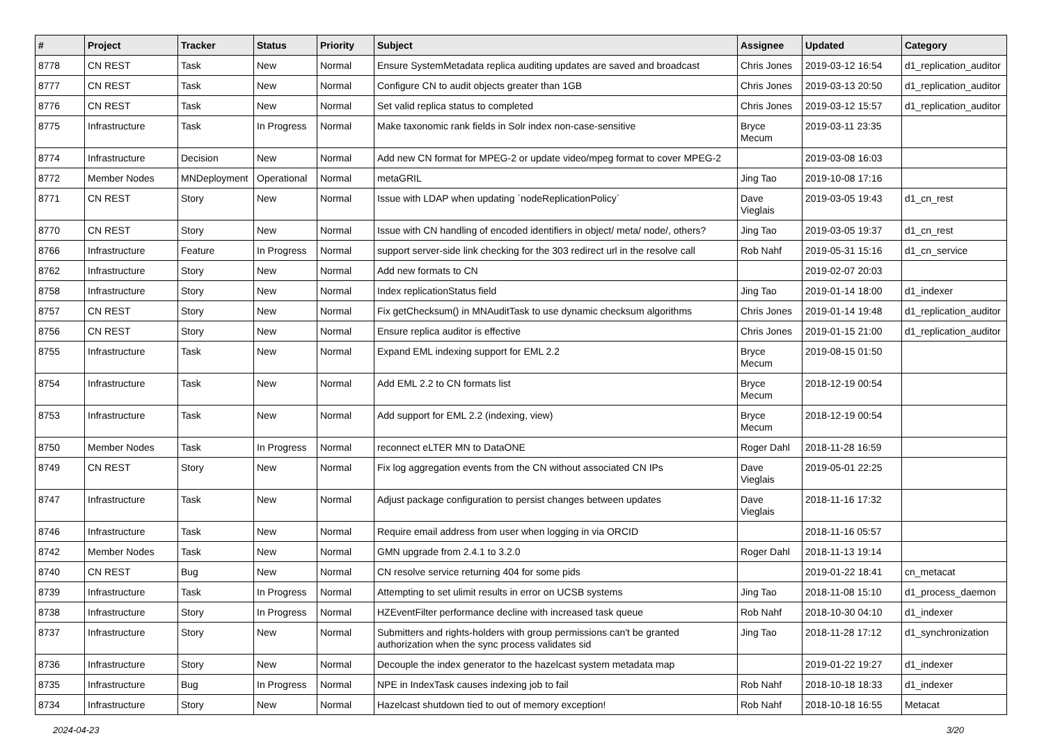| # | Project | Tracker | Status | Priority | Subject | Assignee | Updated | Category |
| --- | --- | --- | --- | --- | --- | --- | --- | --- |
| 8778 | CN REST | Task | New | Normal | Ensure SystemMetadata replica auditing updates are saved and broadcast | Chris Jones | 2019-03-12 16:54 | d1_replication_auditor |
| 8777 | CN REST | Task | New | Normal | Configure CN to audit objects greater than 1GB | Chris Jones | 2019-03-13 20:50 | d1_replication_auditor |
| 8776 | CN REST | Task | New | Normal | Set valid replica status to completed | Chris Jones | 2019-03-12 15:57 | d1_replication_auditor |
| 8775 | Infrastructure | Task | In Progress | Normal | Make taxonomic rank fields in Solr index non-case-sensitive | Bryce Mecum | 2019-03-11 23:35 | |
| 8774 | Infrastructure | Decision | New | Normal | Add new CN format for MPEG-2 or update video/mpeg format to cover MPEG-2 | | 2019-03-08 16:03 | |
| 8772 | Member Nodes | MNDeployment | Operational | Normal | metaGRIL | Jing Tao | 2019-10-08 17:16 | |
| 8771 | CN REST | Story | New | Normal | Issue with LDAP when updating `nodeReplicationPolicy` | Dave Vieglais | 2019-03-05 19:43 | d1_cn_rest |
| 8770 | CN REST | Story | New | Normal | Issue with CN handling of encoded identifiers in object/ meta/ node/, others? | Jing Tao | 2019-03-05 19:37 | d1_cn_rest |
| 8766 | Infrastructure | Feature | In Progress | Normal | support server-side link checking for the 303 redirect url in the resolve call | Rob Nahf | 2019-05-31 15:16 | d1_cn_service |
| 8762 | Infrastructure | Story | New | Normal | Add new formats to CN | | 2019-02-07 20:03 | |
| 8758 | Infrastructure | Story | New | Normal | Index replicationStatus field | Jing Tao | 2019-01-14 18:00 | d1_indexer |
| 8757 | CN REST | Story | New | Normal | Fix getChecksum() in MNAuditTask to use dynamic checksum algorithms | Chris Jones | 2019-01-14 19:48 | d1_replication_auditor |
| 8756 | CN REST | Story | New | Normal | Ensure replica auditor is effective | Chris Jones | 2019-01-15 21:00 | d1_replication_auditor |
| 8755 | Infrastructure | Task | New | Normal | Expand EML indexing support for EML 2.2 | Bryce Mecum | 2019-08-15 01:50 | |
| 8754 | Infrastructure | Task | New | Normal | Add EML 2.2 to CN formats list | Bryce Mecum | 2018-12-19 00:54 | |
| 8753 | Infrastructure | Task | New | Normal | Add support for EML 2.2 (indexing, view) | Bryce Mecum | 2018-12-19 00:54 | |
| 8750 | Member Nodes | Task | In Progress | Normal | reconnect eLTER MN to DataONE | Roger Dahl | 2018-11-28 16:59 | |
| 8749 | CN REST | Story | New | Normal | Fix log aggregation events from the CN without associated CN IPs | Dave Vieglais | 2019-05-01 22:25 | |
| 8747 | Infrastructure | Task | New | Normal | Adjust package configuration to persist changes between updates | Dave Vieglais | 2018-11-16 17:32 | |
| 8746 | Infrastructure | Task | New | Normal | Require email address from user when logging in via ORCID | | 2018-11-16 05:57 | |
| 8742 | Member Nodes | Task | New | Normal | GMN upgrade from 2.4.1 to 3.2.0 | Roger Dahl | 2018-11-13 19:14 | |
| 8740 | CN REST | Bug | New | Normal | CN resolve service returning 404 for some pids | | 2019-01-22 18:41 | cn_metacat |
| 8739 | Infrastructure | Task | In Progress | Normal | Attempting to set ulimit results in error on UCSB systems | Jing Tao | 2018-11-08 15:10 | d1_process_daemon |
| 8738 | Infrastructure | Story | In Progress | Normal | HZEventFilter performance decline with increased task queue | Rob Nahf | 2018-10-30 04:10 | d1_indexer |
| 8737 | Infrastructure | Story | New | Normal | Submitters and rights-holders with group permissions can't be granted authorization when the sync process validates sid | Jing Tao | 2018-11-28 17:12 | d1_synchronization |
| 8736 | Infrastructure | Story | New | Normal | Decouple the index generator to the hazelcast system metadata map | | 2019-01-22 19:27 | d1_indexer |
| 8735 | Infrastructure | Bug | In Progress | Normal | NPE in IndexTask causes indexing job to fail | Rob Nahf | 2018-10-18 18:33 | d1_indexer |
| 8734 | Infrastructure | Story | New | Normal | Hazelcast shutdown tied to out of memory exception! | Rob Nahf | 2018-10-18 16:55 | Metacat |
2024-04-23 3/20